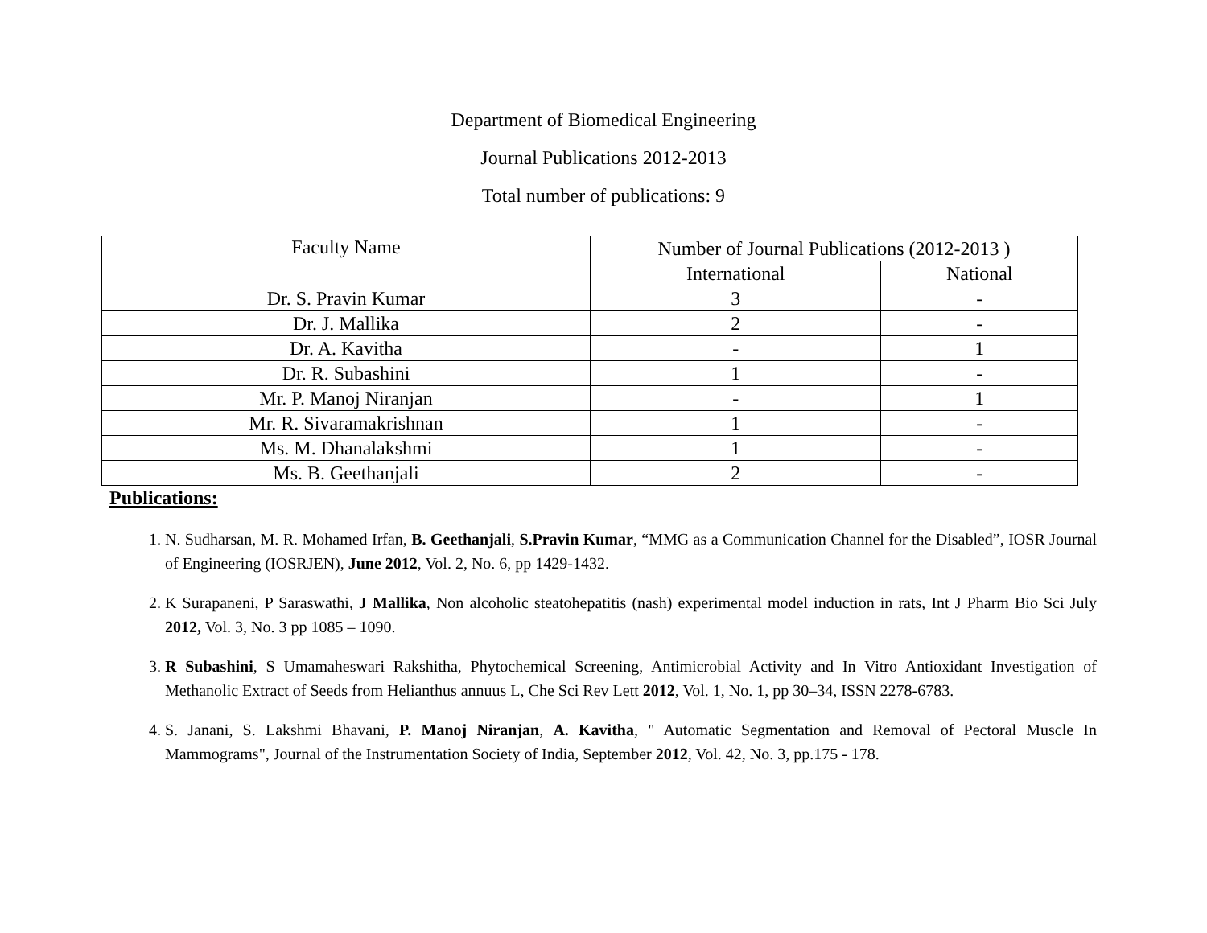Department of Biomedical Engineering
Journal Publications 2012-2013
Total number of publications: 9
| Faculty Name | Number of Journal Publications (2012-2013 ) | |
| --- | --- | --- |
| | International | National |
| Dr. S. Pravin Kumar | 3 | - |
| Dr. J. Mallika | 2 | - |
| Dr. A. Kavitha | - | 1 |
| Dr. R. Subashini | 1 | - |
| Mr. P. Manoj Niranjan | - | 1 |
| Mr. R. Sivaramakrishnan | 1 | - |
| Ms. M. Dhanalakshmi | 1 | - |
| Ms. B. Geethanjali | 2 | - |
Publications:
1. N. Sudharsan, M. R. Mohamed Irfan, B. Geethanjali, S.Pravin Kumar, “MMG as a Communication Channel for the Disabled”, IOSR Journal of Engineering (IOSRJEN), June 2012, Vol. 2, No. 6, pp 1429-1432.
2. K Surapaneni, P Saraswathi, J Mallika, Non alcoholic steatohepatitis (nash) experimental model induction in rats, Int J Pharm Bio Sci July 2012, Vol. 3, No. 3 pp 1085 – 1090.
3. R Subashini, S Umamaheswari Rakshitha, Phytochemical Screening, Antimicrobial Activity and In Vitro Antioxidant Investigation of Methanolic Extract of Seeds from Helianthus annuus L, Che Sci Rev Lett 2012, Vol. 1, No. 1, pp 30–34, ISSN 2278-6783.
4. S. Janani, S. Lakshmi Bhavani, P. Manoj Niranjan, A. Kavitha, " Automatic Segmentation and Removal of Pectoral Muscle In Mammograms", Journal of the Instrumentation Society of India, September 2012, Vol. 42, No. 3, pp.175 - 178.